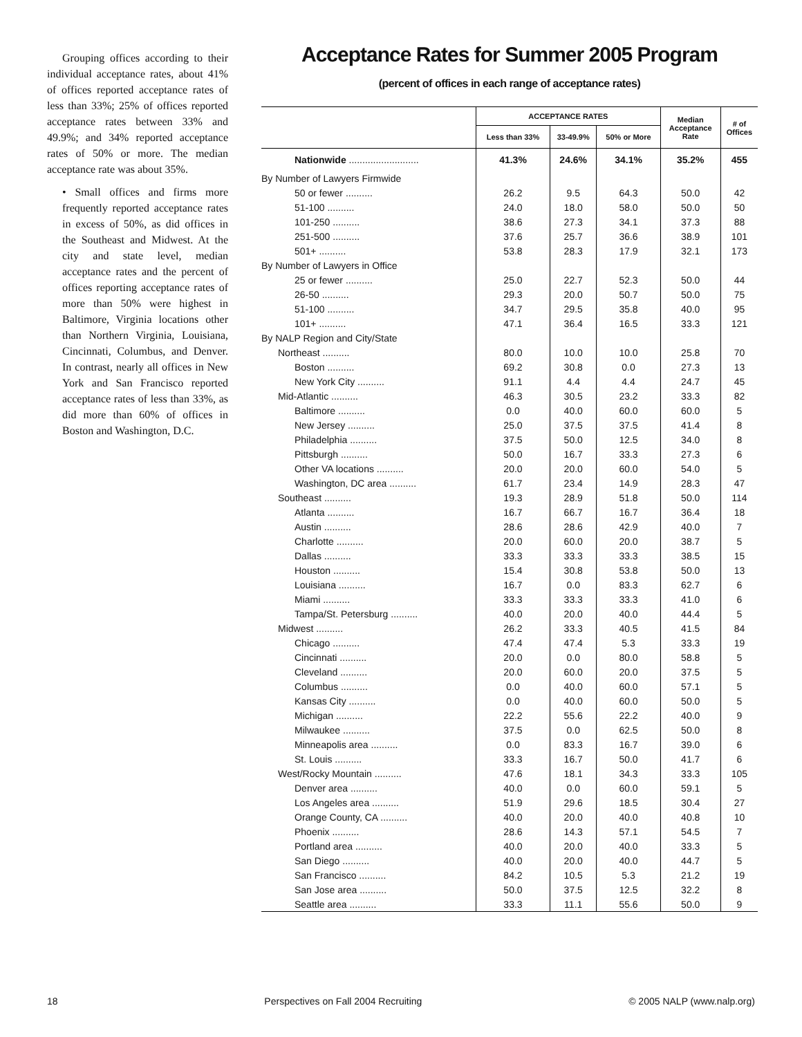Grouping offices according to their individual acceptance rates, about 41% of offices reported acceptance rates of less than 33%; 25% of offices reported acceptance rates between 33% and 49.9%; and 34% reported acceptance rates of 50% or more. The median acceptance rate was about 35%.
• Small offices and firms more frequently reported acceptance rates in excess of 50%, as did offices in the Southeast and Midwest. At the city and state level, median acceptance rates and the percent of offices reporting acceptance rates of more than 50% were highest in Baltimore, Virginia locations other than Northern Virginia, Louisiana, Cincinnati, Columbus, and Denver. In contrast, nearly all offices in New York and San Francisco reported acceptance rates of less than 33%, as did more than 60% of offices in Boston and Washington, D.C.
Acceptance Rates for Summer 2005 Program
(percent of offices in each range of acceptance rates)
| | ACCEPTANCE RATES | | | Median Acceptance Rate | # of Offices |
| --- | --- | --- | --- | --- | --- |
| | Less than 33% | 33-49.9% | 50% or More | | |
| Nationwide .......................... | 41.3% | 24.6% | 34.1% | 35.2% | 455 |
| By Number of Lawyers Firmwide | | | | | |
| 50 or fewer .......... | 26.2 | 9.5 | 64.3 | 50.0 | 42 |
| 51-100 .......... | 24.0 | 18.0 | 58.0 | 50.0 | 50 |
| 101-250 .......... | 38.6 | 27.3 | 34.1 | 37.3 | 88 |
| 251-500 .......... | 37.6 | 25.7 | 36.6 | 38.9 | 101 |
| 501+ .......... | 53.8 | 28.3 | 17.9 | 32.1 | 173 |
| By Number of Lawyers in Office | | | | | |
| 25 or fewer .......... | 25.0 | 22.7 | 52.3 | 50.0 | 44 |
| 26-50 .......... | 29.3 | 20.0 | 50.7 | 50.0 | 75 |
| 51-100 .......... | 34.7 | 29.5 | 35.8 | 40.0 | 95 |
| 101+ .......... | 47.1 | 36.4 | 16.5 | 33.3 | 121 |
| By NALP Region and City/State | | | | | |
| Northeast .......... | 80.0 | 10.0 | 10.0 | 25.8 | 70 |
| Boston .......... | 69.2 | 30.8 | 0.0 | 27.3 | 13 |
| New York City .......... | 91.1 | 4.4 | 4.4 | 24.7 | 45 |
| Mid-Atlantic .......... | 46.3 | 30.5 | 23.2 | 33.3 | 82 |
| Baltimore .......... | 0.0 | 40.0 | 60.0 | 60.0 | 5 |
| New Jersey .......... | 25.0 | 37.5 | 37.5 | 41.4 | 8 |
| Philadelphia .......... | 37.5 | 50.0 | 12.5 | 34.0 | 8 |
| Pittsburgh .......... | 50.0 | 16.7 | 33.3 | 27.3 | 6 |
| Other VA locations .......... | 20.0 | 20.0 | 60.0 | 54.0 | 5 |
| Washington, DC area .......... | 61.7 | 23.4 | 14.9 | 28.3 | 47 |
| Southeast .......... | 19.3 | 28.9 | 51.8 | 50.0 | 114 |
| Atlanta .......... | 16.7 | 66.7 | 16.7 | 36.4 | 18 |
| Austin .......... | 28.6 | 28.6 | 42.9 | 40.0 | 7 |
| Charlotte .......... | 20.0 | 60.0 | 20.0 | 38.7 | 5 |
| Dallas .......... | 33.3 | 33.3 | 33.3 | 38.5 | 15 |
| Houston .......... | 15.4 | 30.8 | 53.8 | 50.0 | 13 |
| Louisiana .......... | 16.7 | 0.0 | 83.3 | 62.7 | 6 |
| Miami .......... | 33.3 | 33.3 | 33.3 | 41.0 | 6 |
| Tampa/St. Petersburg .......... | 40.0 | 20.0 | 40.0 | 44.4 | 5 |
| Midwest .......... | 26.2 | 33.3 | 40.5 | 41.5 | 84 |
| Chicago .......... | 47.4 | 47.4 | 5.3 | 33.3 | 19 |
| Cincinnati .......... | 20.0 | 0.0 | 80.0 | 58.8 | 5 |
| Cleveland .......... | 20.0 | 60.0 | 20.0 | 37.5 | 5 |
| Columbus .......... | 0.0 | 40.0 | 60.0 | 57.1 | 5 |
| Kansas City .......... | 0.0 | 40.0 | 60.0 | 50.0 | 5 |
| Michigan .......... | 22.2 | 55.6 | 22.2 | 40.0 | 9 |
| Milwaukee .......... | 37.5 | 0.0 | 62.5 | 50.0 | 8 |
| Minneapolis area .......... | 0.0 | 83.3 | 16.7 | 39.0 | 6 |
| St. Louis .......... | 33.3 | 16.7 | 50.0 | 41.7 | 6 |
| West/Rocky Mountain .......... | 47.6 | 18.1 | 34.3 | 33.3 | 105 |
| Denver area .......... | 40.0 | 0.0 | 60.0 | 59.1 | 5 |
| Los Angeles area .......... | 51.9 | 29.6 | 18.5 | 30.4 | 27 |
| Orange County, CA .......... | 40.0 | 20.0 | 40.0 | 40.8 | 10 |
| Phoenix .......... | 28.6 | 14.3 | 57.1 | 54.5 | 7 |
| Portland area .......... | 40.0 | 20.0 | 40.0 | 33.3 | 5 |
| San Diego .......... | 40.0 | 20.0 | 40.0 | 44.7 | 5 |
| San Francisco .......... | 84.2 | 10.5 | 5.3 | 21.2 | 19 |
| San Jose area .......... | 50.0 | 37.5 | 12.5 | 32.2 | 8 |
| Seattle area .......... | 33.3 | 11.1 | 55.6 | 50.0 | 9 |
18 Perspectives on Fall 2004 Recruiting © 2005 NALP (www.nalp.org)